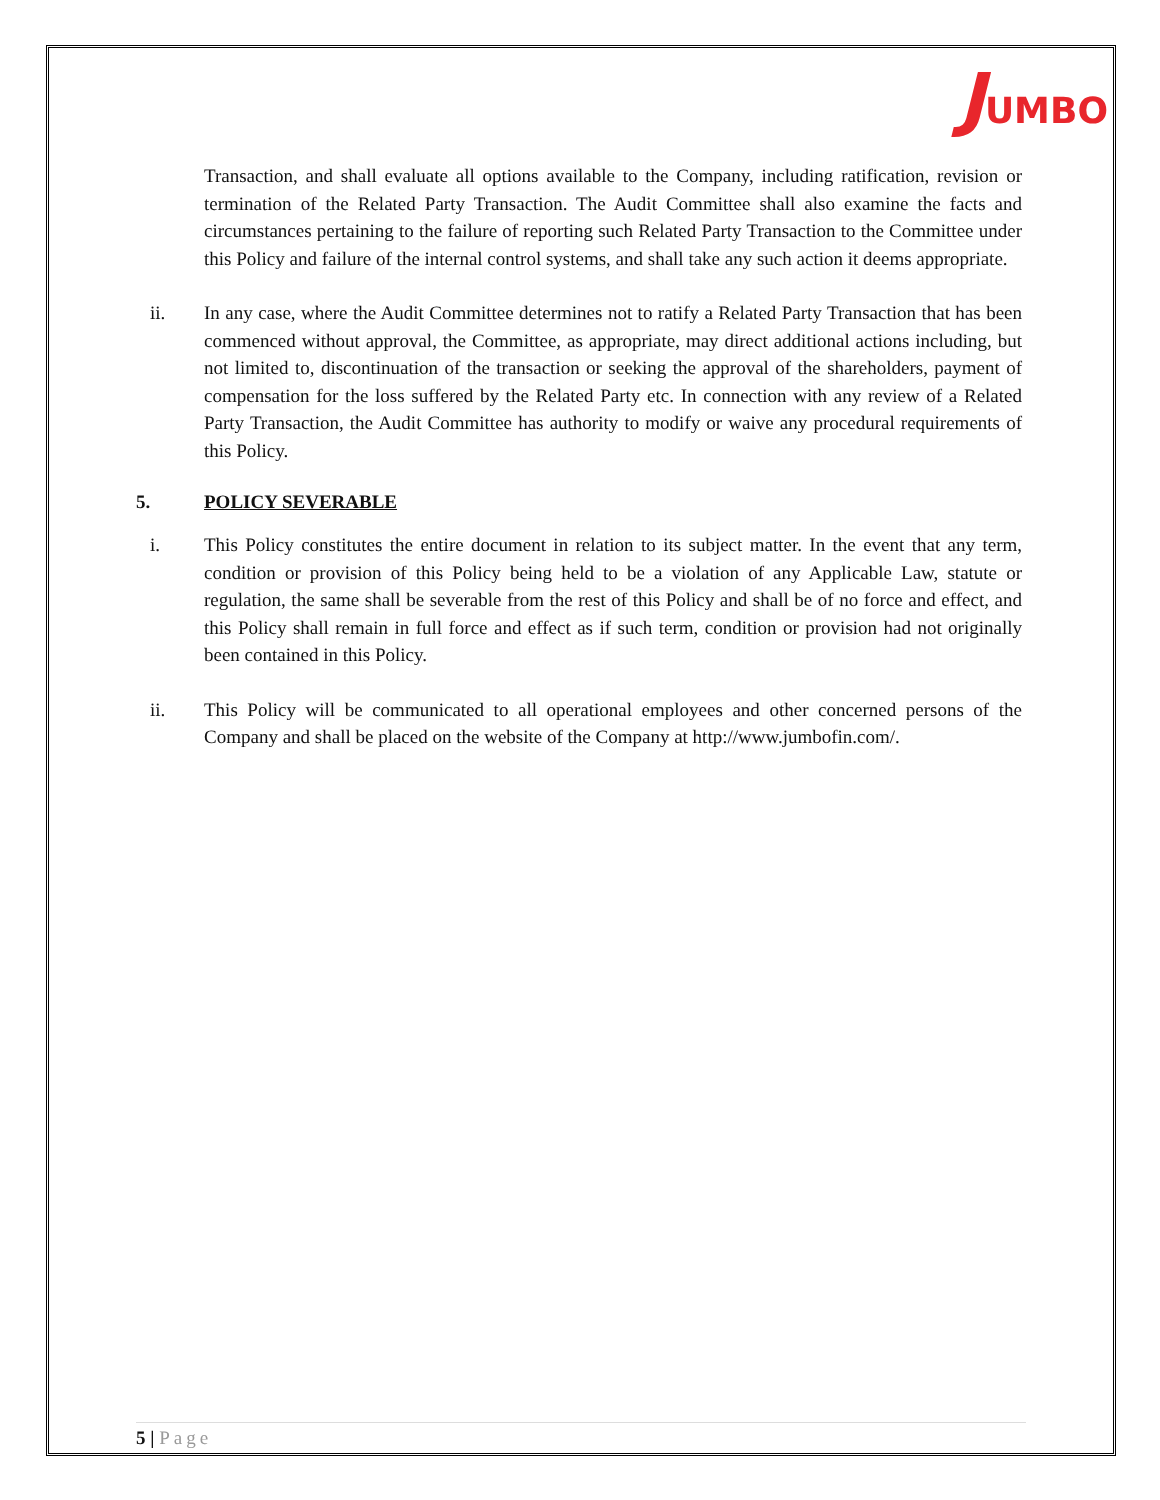JUMBO
Transaction, and shall evaluate all options available to the Company, including ratification, revision or termination of the Related Party Transaction. The Audit Committee shall also examine the facts and circumstances pertaining to the failure of reporting such Related Party Transaction to the Committee under this Policy and failure of the internal control systems, and shall take any such action it deems appropriate.
ii. In any case, where the Audit Committee determines not to ratify a Related Party Transaction that has been commenced without approval, the Committee, as appropriate, may direct additional actions including, but not limited to, discontinuation of the transaction or seeking the approval of the shareholders, payment of compensation for the loss suffered by the Related Party etc. In connection with any review of a Related Party Transaction, the Audit Committee has authority to modify or waive any procedural requirements of this Policy.
5. POLICY SEVERABLE
i. This Policy constitutes the entire document in relation to its subject matter. In the event that any term, condition or provision of this Policy being held to be a violation of any Applicable Law, statute or regulation, the same shall be severable from the rest of this Policy and shall be of no force and effect, and this Policy shall remain in full force and effect as if such term, condition or provision had not originally been contained in this Policy.
ii. This Policy will be communicated to all operational employees and other concerned persons of the Company and shall be placed on the website of the Company at http://www.jumbofin.com/.
5 | Page